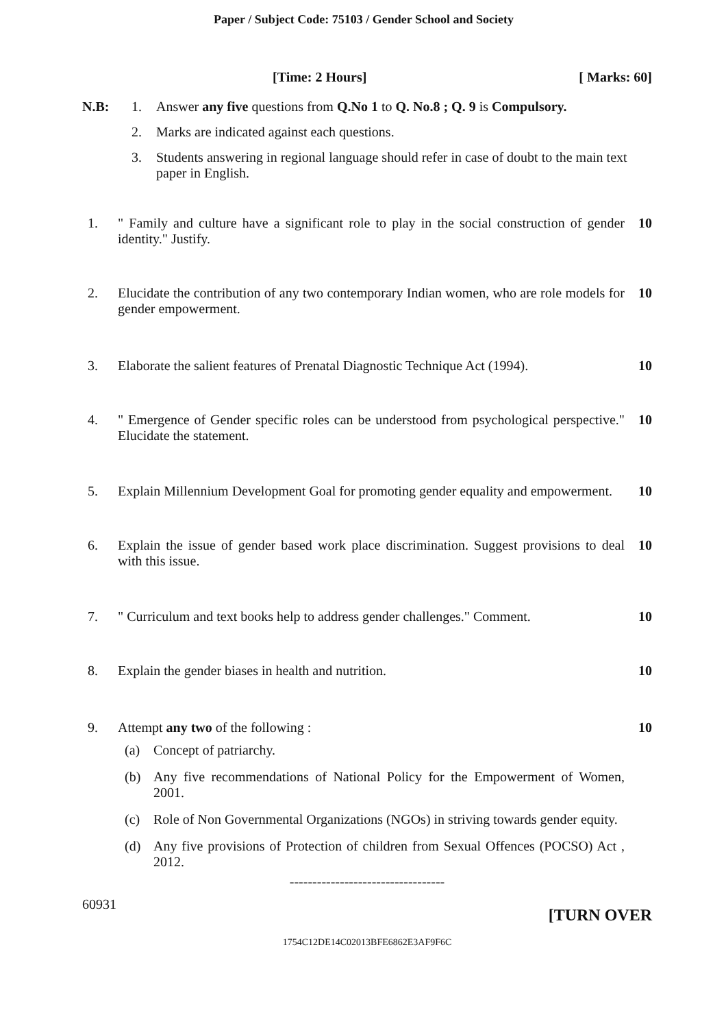Paper / Subject Code: 75103 / Gender School and Society
[Time: 2 Hours] [ Marks: 60]
N.B: 1. Answer any five questions from Q.No 1 to Q. No.8 ; Q. 9 is Compulsory.
2. Marks are indicated against each questions.
3. Students answering in regional language should refer in case of doubt to the main text paper in English.
1. " Family and culture have a significant role to play in the social construction of gender identity." Justify. 10
2. Elucidate the contribution of any two contemporary Indian women, who are role models for gender empowerment. 10
3. Elaborate the salient features of Prenatal Diagnostic Technique Act (1994). 10
4. " Emergence of Gender specific roles can be understood from psychological perspective." Elucidate the statement. 10
5. Explain Millennium Development Goal for promoting gender equality and empowerment. 10
6. Explain the issue of gender based work place discrimination. Suggest provisions to deal with this issue. 10
7. " Curriculum and text books help to address gender challenges." Comment. 10
8. Explain the gender biases in health and nutrition. 10
9. Attempt any two of the following : 10
(a) Concept of patriarchy.
(b) Any five recommendations of National Policy for the Empowerment of Women, 2001.
(c) Role of Non Governmental Organizations (NGOs) in striving towards gender equity.
(d) Any five provisions of Protection of children from Sexual Offences (POCSO) Act , 2012.
----------------------------------
60931 [TURN OVER
1754C12DE14C02013BFE6862E3AF9F6C